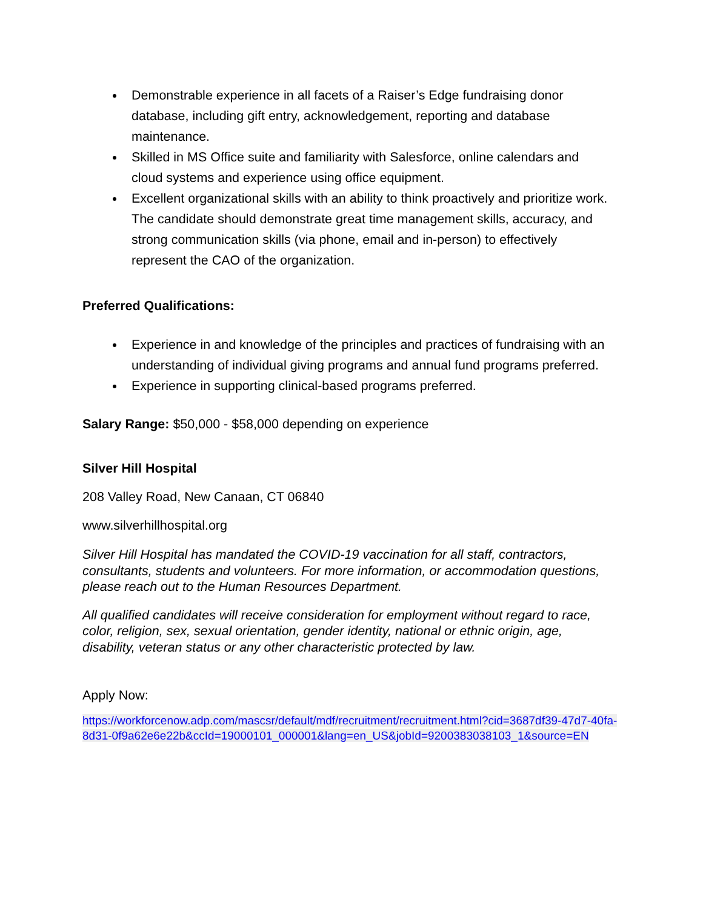Demonstrable experience in all facets of a Raiser’s Edge fundraising donor database, including gift entry, acknowledgement, reporting and database maintenance.
Skilled in MS Office suite and familiarity with Salesforce, online calendars and cloud systems and experience using office equipment.
Excellent organizational skills with an ability to think proactively and prioritize work. The candidate should demonstrate great time management skills, accuracy, and strong communication skills (via phone, email and in-person) to effectively represent the CAO of the organization.
Preferred Qualifications:
Experience in and knowledge of the principles and practices of fundraising with an understanding of individual giving programs and annual fund programs preferred.
Experience in supporting clinical-based programs preferred.
Salary Range: $50,000 - $58,000 depending on experience
Silver Hill Hospital
208 Valley Road, New Canaan, CT 06840
www.silverhillhospital.org
Silver Hill Hospital has mandated the COVID-19 vaccination for all staff, contractors, consultants, students and volunteers. For more information, or accommodation questions, please reach out to the Human Resources Department.
All qualified candidates will receive consideration for employment without regard to race, color, religion, sex, sexual orientation, gender identity, national or ethnic origin, age, disability, veteran status or any other characteristic protected by law.
Apply Now:
https://workforcenow.adp.com/mascsr/default/mdf/recruitment/recruitment.html?cid=3687df39-47d7-40fa-8d31-0f9a62e6e22b&ccId=19000101_000001&lang=en_US&jobId=9200383038103_1&source=EN